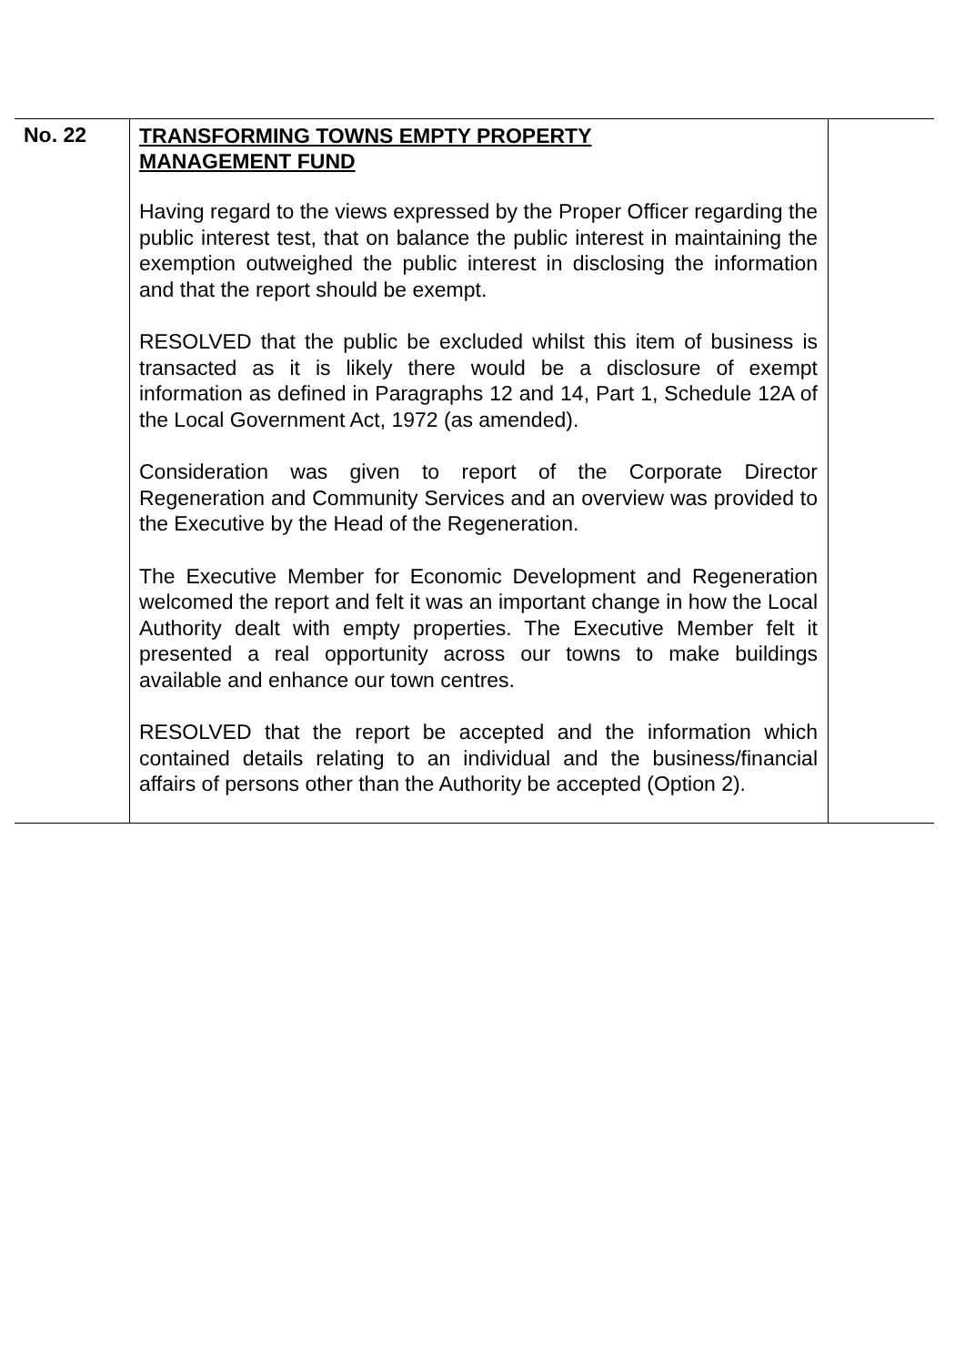| No. 22 | TRANSFORMING TOWNS EMPTY PROPERTY MANAGEMENT FUND Having regard to the views expressed by the Proper Officer regarding the public interest test, that on balance the public interest in maintaining the exemption outweighed the public interest in disclosing the information and that the report should be exempt. RESOLVED that the public be excluded whilst this item of business is transacted as it is likely there would be a disclosure of exempt information as defined in Paragraphs 12 and 14, Part 1, Schedule 12A of the Local Government Act, 1972 (as amended). Consideration was given to report of the Corporate Director Regeneration and Community Services and an overview was provided to the Executive by the Head of the Regeneration. The Executive Member for Economic Development and Regeneration welcomed the report and felt it was an important change in how the Local Authority dealt with empty properties. The Executive Member felt it presented a real opportunity across our towns to make buildings available and enhance our town centres. RESOLVED that the report be accepted and the information which contained details relating to an individual and the business/financial affairs of persons other than the Authority be accepted (Option 2). | |